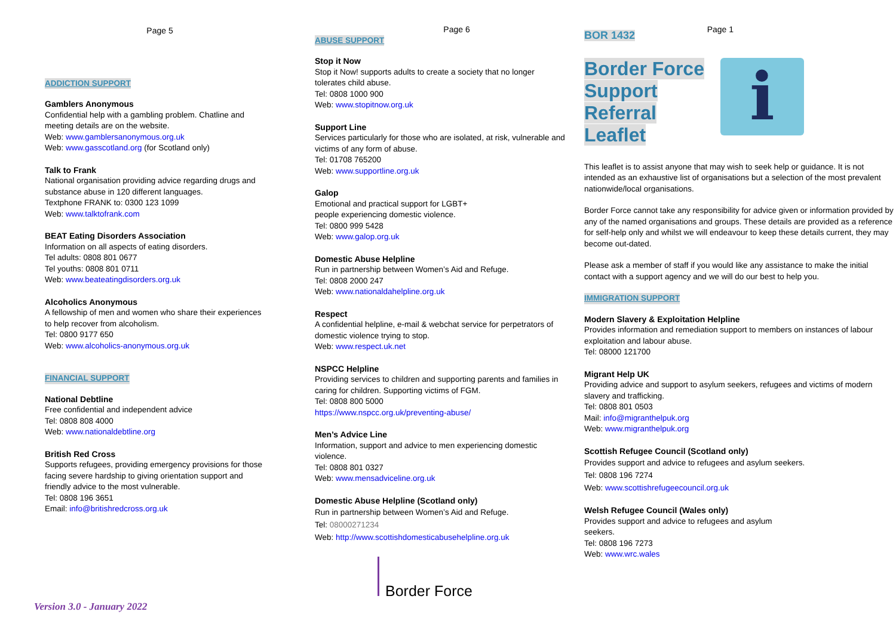Page 5
ADDICTION SUPPORT
Gamblers Anonymous
Confidential help with a gambling problem. Chatline and meeting details are on the website.
Web: www.gamblersanonymous.org.uk
Web: www.gasscotland.org (for Scotland only)
Talk to Frank
National organisation providing advice regarding drugs and substance abuse in 120 different languages.
Textphone FRANK to: 0300 123 1099
Web: www.talktofrank.com
BEAT Eating Disorders Association
Information on all aspects of eating disorders.
Tel adults: 0808 801 0677
Tel youths: 0808 801 0711
Web: www.beateatingdisorders.org.uk
Alcoholics Anonymous
A fellowship of men and women who share their experiences to help recover from alcoholism.
Tel: 0800 9177 650
Web: www.alcoholics-anonymous.org.uk
FINANCIAL SUPPORT
National Debtline
Free confidential and independent advice
Tel: 0808 808 4000
Web: www.nationaldebtline.org
British Red Cross
Supports refugees, providing emergency provisions for those facing severe hardship to giving orientation support and friendly advice to the most vulnerable.
Tel: 0808 196 3651
Email: info@britishredcross.org.uk
Version 3.0 - January 2022
Page 6
ABUSE SUPPORT
Stop it Now
Stop it Now! supports adults to create a society that no longer tolerates child abuse.
Tel: 0808 1000 900
Web: www.stopitnow.org.uk
Support Line
Services particularly for those who are isolated, at risk, vulnerable and victims of any form of abuse.
Tel: 01708 765200
Web: www.supportline.org.uk
Galop
Emotional and practical support for LGBT+
people experiencing domestic violence.
Tel: 0800 999 5428
Web: www.galop.org.uk
Domestic Abuse Helpline
Run in partnership between Women’s Aid and Refuge.
Tel: 0808 2000 247
Web: www.nationaldahelpline.org.uk
Respect
A confidential helpline, e-mail & webchat service for perpetrators of domestic violence trying to stop.
Web: www.respect.uk.net
NSPCC Helpline
Providing services to children and supporting parents and families in caring for children. Supporting victims of FGM.
Tel: 0808 800 5000
https://www.nspcc.org.uk/preventing-abuse/
Men’s Advice Line
Information, support and advice to men experiencing domestic violence.
Tel: 0808 801 0327
Web: www.mensadviceline.org.uk
Domestic Abuse Helpline (Scotland only)
Run in partnership between Women’s Aid and Refuge.
Tel: 08000271234
Web: http://www.scottishdomesticabusehelpline.org.uk
Border Force
BOR 1432 Page 1
Border Force
Support
Referral
Leaflet
i
This leaflet is to assist anyone that may wish to seek help or guidance. It is not intended as an exhaustive list of organisations but a selection of the most prevalent nationwide/local organisations.
Border Force cannot take any responsibility for advice given or information provided by any of the named organisations and groups. These details are provided as a reference for self-help only and whilst we will endeavour to keep these details current, they may become out-dated.
Please ask a member of staff if you would like any assistance to make the initial contact with a support agency and we will do our best to help you.
IMMIGRATION SUPPORT
Modern Slavery & Exploitation Helpline
Provides information and remediation support to members on instances of labour exploitation and labour abuse.
Tel: 08000 121700
Migrant Help UK
Providing advice and support to asylum seekers, refugees and victims of modern slavery and trafficking.
Tel: 0808 801 0503
Mail: info@migranthelpuk.org
Web: www.migranthelpuk.org
Scottish Refugee Council (Scotland only)
Provides support and advice to refugees and asylum seekers.
Tel: 0808 196 7274
Web: www.scottishrefugeecouncil.org.uk
Welsh Refugee Council (Wales only)
Provides support and advice to refugees and asylum
seekers.
Tel: 0808 196 7273
Web: www.wrc.wales